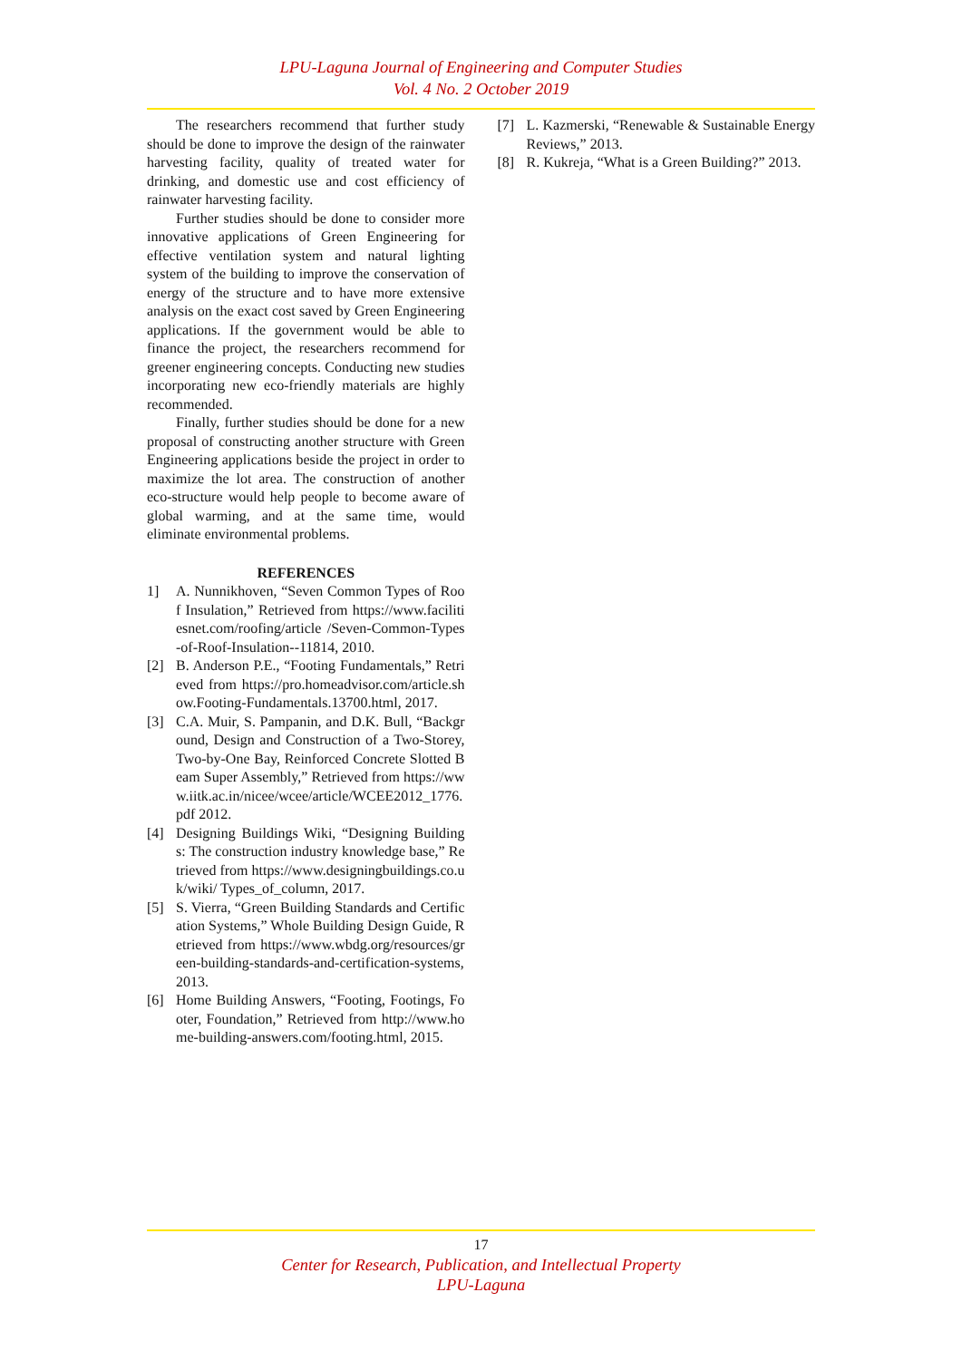LPU-Laguna Journal of Engineering and Computer Studies
Vol. 4 No. 2 October 2019
The researchers recommend that further study should be done to improve the design of the rainwater harvesting facility, quality of treated water for drinking, and domestic use and cost efficiency of rainwater harvesting facility.
Further studies should be done to consider more innovative applications of Green Engineering for effective ventilation system and natural lighting system of the building to improve the conservation of energy of the structure and to have more extensive analysis on the exact cost saved by Green Engineering applications. If the government would be able to finance the project, the researchers recommend for greener engineering concepts. Conducting new studies incorporating new eco-friendly materials are highly recommended.
Finally, further studies should be done for a new proposal of constructing another structure with Green Engineering applications beside the project in order to maximize the lot area. The construction of another eco-structure would help people to become aware of global warming, and at the same time, would eliminate environmental problems.
REFERENCES
1] A. Nunnikhoven, “Seven Common Types of Roof Insulation,” Retrieved from https://www.facilitiesnet.com/roofing/article /Seven-Common-Types-of-Roof-Insulation--11814, 2010.
[2] B. Anderson P.E., “Footing Fundamentals,” Retrieved from https://pro.homeadvisor.com/article.show.Footing-Fundamentals.13700.html, 2017.
[3] C.A. Muir, S. Pampanin, and D.K. Bull, “Background, Design and Construction of a Two-Storey, Two-by-One Bay, Reinforced Concrete Slotted Beam Super Assembly,” Retrieved from https://www.iitk.ac.in/nicee/wcee/article/WCEE2012_1776.pdf 2012.
[4] Designing Buildings Wiki, “Designing Buildings: The construction industry knowledge base,” Retrieved from https://www.designingbuildings.co.uk/wiki/ Types_of_column, 2017.
[5] S. Vierra, “Green Building Standards and Certification Systems,” Whole Building Design Guide, Retrieved from https://www.wbdg.org/resources/green-building-standards-and-certification-systems, 2013.
[6] Home Building Answers, “Footing, Footings, Footer, Foundation,” Retrieved from http://www.home-building-answers.com/footing.html, 2015.
[7] L. Kazmerski, “Renewable & Sustainable Energy Reviews,” 2013.
[8] R. Kukreja, “What is a Green Building?” 2013.
17
Center for Research, Publication, and Intellectual Property
LPU-Laguna